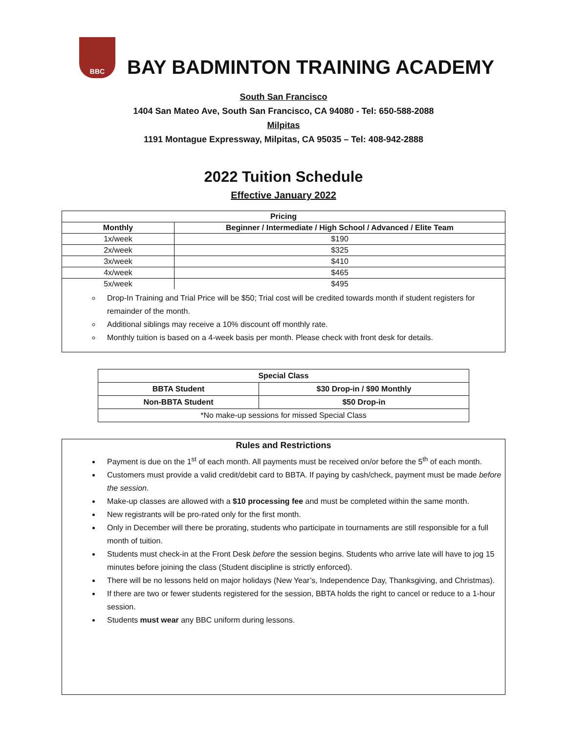BBC
BAY BADMINTON TRAINING ACADEMY
South San Francisco
1404 San Mateo Ave, South San Francisco, CA 94080 - Tel: 650-588-2088
Milpitas
1191 Montague Expressway, Milpitas, CA 95035 – Tel: 408-942-2888
2022 Tuition Schedule
Effective January 2022
| Pricing | |
| --- | --- |
| Monthly | Beginner / Intermediate / High School / Advanced / Elite Team |
| 1x/week | $190 |
| 2x/week | $325 |
| 3x/week | $410 |
| 4x/week | $465 |
| 5x/week | $495 |
Drop-In Training and Trial Price will be $50; Trial cost will be credited towards month if student registers for remainder of the month.
Additional siblings may receive a 10% discount off monthly rate.
Monthly tuition is based on a 4-week basis per month. Please check with front desk for details.
| Special Class | |
| --- | --- |
| BBTA Student | $30 Drop-in / $90 Monthly |
| Non-BBTA Student | $50 Drop-in |
| *No make-up sessions for missed Special Class | |
Rules and Restrictions
Payment is due on the 1<sup>st</sup> of each month. All payments must be received on/or before the 5<sup>th</sup> of each month.
Customers must provide a valid credit/debit card to BBTA. If paying by cash/check, payment must be made before the session.
Make-up classes are allowed with a $10 processing fee and must be completed within the same month.
New registrants will be pro-rated only for the first month.
Only in December will there be prorating, students who participate in tournaments are still responsible for a full month of tuition.
Students must check-in at the Front Desk before the session begins. Students who arrive late will have to jog 15 minutes before joining the class (Student discipline is strictly enforced).
There will be no lessons held on major holidays (New Year’s, Independence Day, Thanksgiving, and Christmas).
If there are two or fewer students registered for the session, BBTA holds the right to cancel or reduce to a 1-hour session.
Students must wear any BBC uniform during lessons.